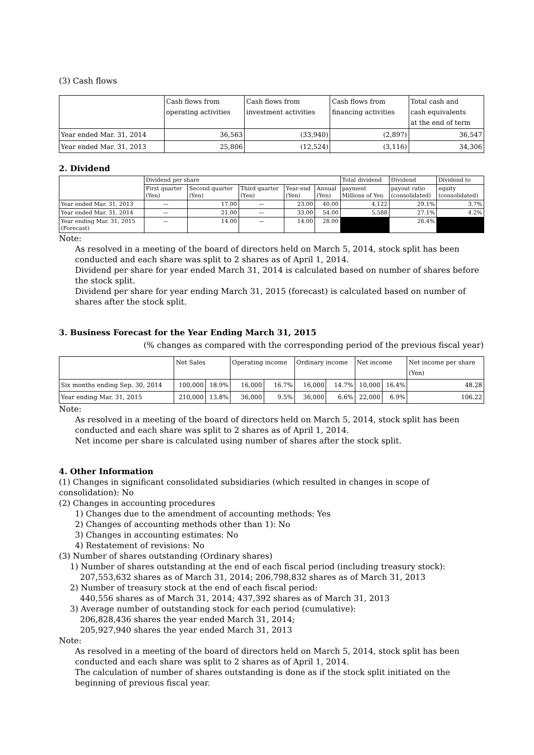(3) Cash flows
| | Cash flows from operating activities | Cash flows from investment activities | Cash flows from financing activities | Total cash and cash equivalents at the end of term |
| --- | --- | --- | --- | --- |
| Year ended Mar. 31, 2014 | 36,563 | (33,940) | (2,897) | 36,547 |
| Year ended Mar. 31, 2013 | 25,806 | (12,524) | (3,116) | 34,306 |
2. Dividend
| | Dividend per share | | | | | Total dividend | Dividend | Dividend to |
| --- | --- | --- | --- | --- | --- | --- | --- | --- |
| | First quarter (Yen) | Second quarter (Yen) | Third quarter (Yen) | Year-end (Yen) | Annual (Yen) | payment Millions of Yen | payout ratio (consolidated) | equity (consolidated) |
| Year ended Mar. 31, 2013 | — | 17.00 | — | 23.00 | 40.00 | 4,122 | 29.1% | 3.7% |
| Year ended Mar. 31, 2014 | — | 21.00 | — | 33.00 | 54.00 | 5,588 | 27.1% | 4.2% |
| Year ending Mar. 31, 2015 (Forecast) | — | 14.00 | — | 14.00 | 28.00 | | 26.4% | |
Note:
As resolved in a meeting of the board of directors held on March 5, 2014, stock split has been conducted and each share was split to 2 shares as of April 1, 2014.
Dividend per share for year ended March 31, 2014 is calculated based on number of shares before the stock split.
Dividend per share for year ending March 31, 2015 (forecast) is calculated based on number of shares after the stock split.
3. Business Forecast for the Year Ending March 31, 2015
(% changes as compared with the corresponding period of the previous fiscal year)
| | Net Sales | | Operating income | | Ordinary income | | Net income | | Net income per share (Yen) |
| --- | --- | --- | --- | --- | --- | --- | --- | --- | --- |
| Six months ending Sep. 30, 2014 | 100,000 | 18.9% | 16,000 | 16.7% | 16,000 | 14.7% | 10,000 | 16.4% | 48.28 |
| Year ending Mar. 31, 2015 | 210,000 | 13.8% | 36,000 | 9.5% | 36,000 | 6.6% | 22,000 | 6.9% | 106.22 |
Note:
As resolved in a meeting of the board of directors held on March 5, 2014, stock split has been conducted and each share was split to 2 shares as of April 1, 2014.
Net income per share is calculated using number of shares after the stock split.
4. Other Information
(1) Changes in significant consolidated subsidiaries (which resulted in changes in scope of consolidation): No
(2) Changes in accounting procedures
1) Changes due to the amendment of accounting methods: Yes
2) Changes of accounting methods other than 1): No
3) Changes in accounting estimates: No
4) Restatement of revisions: No
(3) Number of shares outstanding (Ordinary shares)
1) Number of shares outstanding at the end of each fiscal period (including treasury stock):
207,553,632 shares as of March 31, 2014; 206,798,832 shares as of March 31, 2013
2) Number of treasury stock at the end of each fiscal period:
440,556 shares as of March 31, 2014; 437,392 shares as of March 31, 2013
3) Average number of outstanding stock for each period (cumulative):
206,828,436 shares the year ended March 31, 2014;
205,927,940 shares the year ended March 31, 2013
Note:
As resolved in a meeting of the board of directors held on March 5, 2014, stock split has been conducted and each share was split to 2 shares as of April 1, 2014.
The calculation of number of shares outstanding is done as if the stock split initiated on the beginning of previous fiscal year.